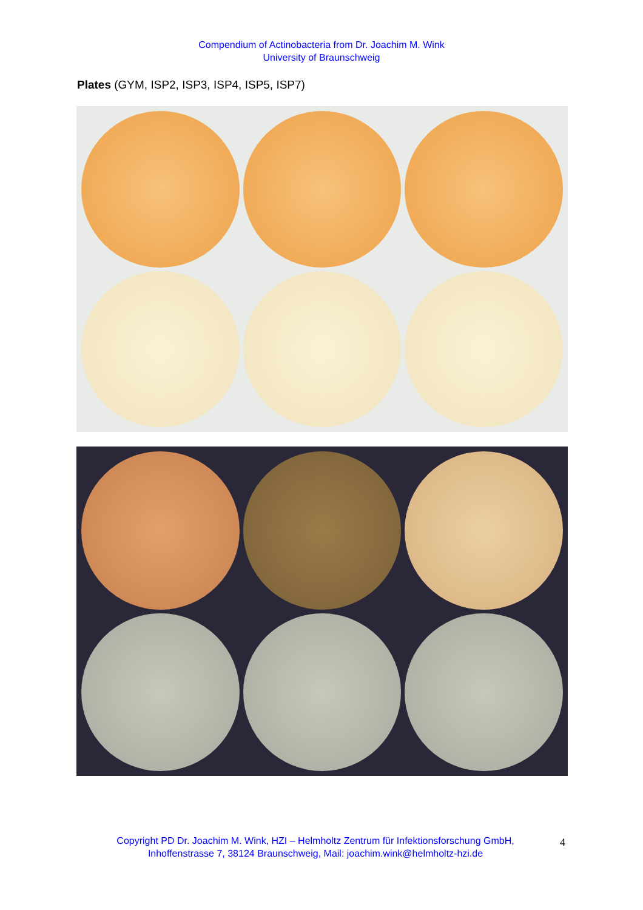Compendium of Actinobacteria from Dr. Joachim M. Wink
University of Braunschweig
Plates (GYM, ISP2, ISP3, ISP4, ISP5, ISP7)
Copyright PD Dr. Joachim M. Wink, HZI – Helmholtz Zentrum für Infektionsforschung GmbH, Inhoffenstrasse 7, 38124 Braunschweig, Mail: joachim.wink@helmholtz-hzi.de
4